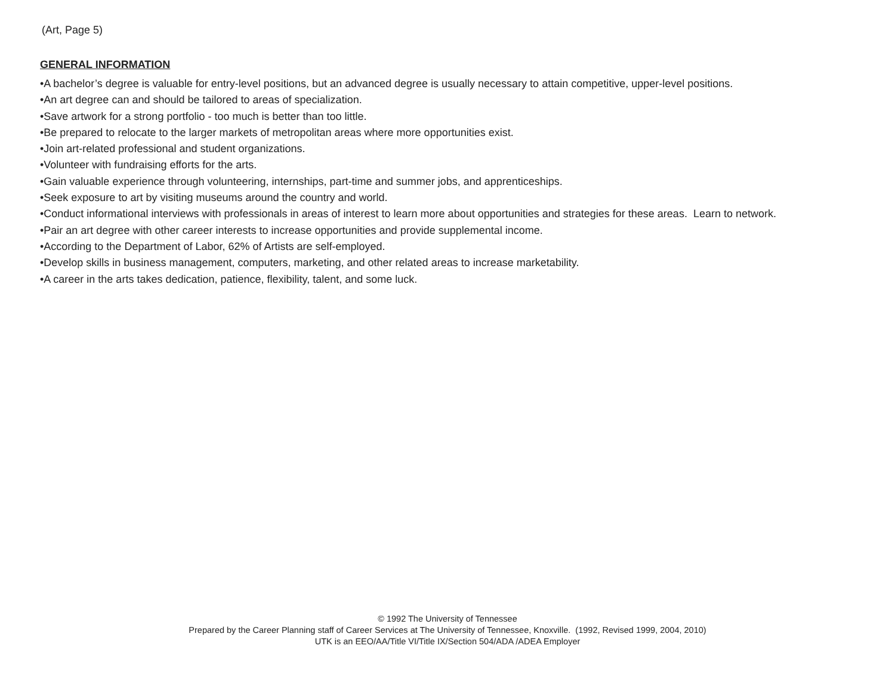(Art, Page 5)
GENERAL INFORMATION
•A bachelor’s degree is valuable for entry-level positions, but an advanced degree is usually necessary to attain competitive, upper-level positions.
•An art degree can and should be tailored to areas of specialization.
•Save artwork for a strong portfolio - too much is better than too little.
•Be prepared to relocate to the larger markets of metropolitan areas where more opportunities exist.
•Join art-related professional and student organizations.
•Volunteer with fundraising efforts for the arts.
•Gain valuable experience through volunteering, internships, part-time and summer jobs, and apprenticeships.
•Seek exposure to art by visiting museums around the country and world.
•Conduct informational interviews with professionals in areas of interest to learn more about opportunities and strategies for these areas. Learn to network.
•Pair an art degree with other career interests to increase opportunities and provide supplemental income.
•According to the Department of Labor, 62% of Artists are self-employed.
•Develop skills in business management, computers, marketing, and other related areas to increase marketability.
•A career in the arts takes dedication, patience, flexibility, talent, and some luck.
© 1992 The University of Tennessee
Prepared by the Career Planning staff of Career Services at The University of Tennessee, Knoxville. (1992, Revised 1999, 2004, 2010)
UTK is an EEO/AA/Title VI/Title IX/Section 504/ADA /ADEA Employer